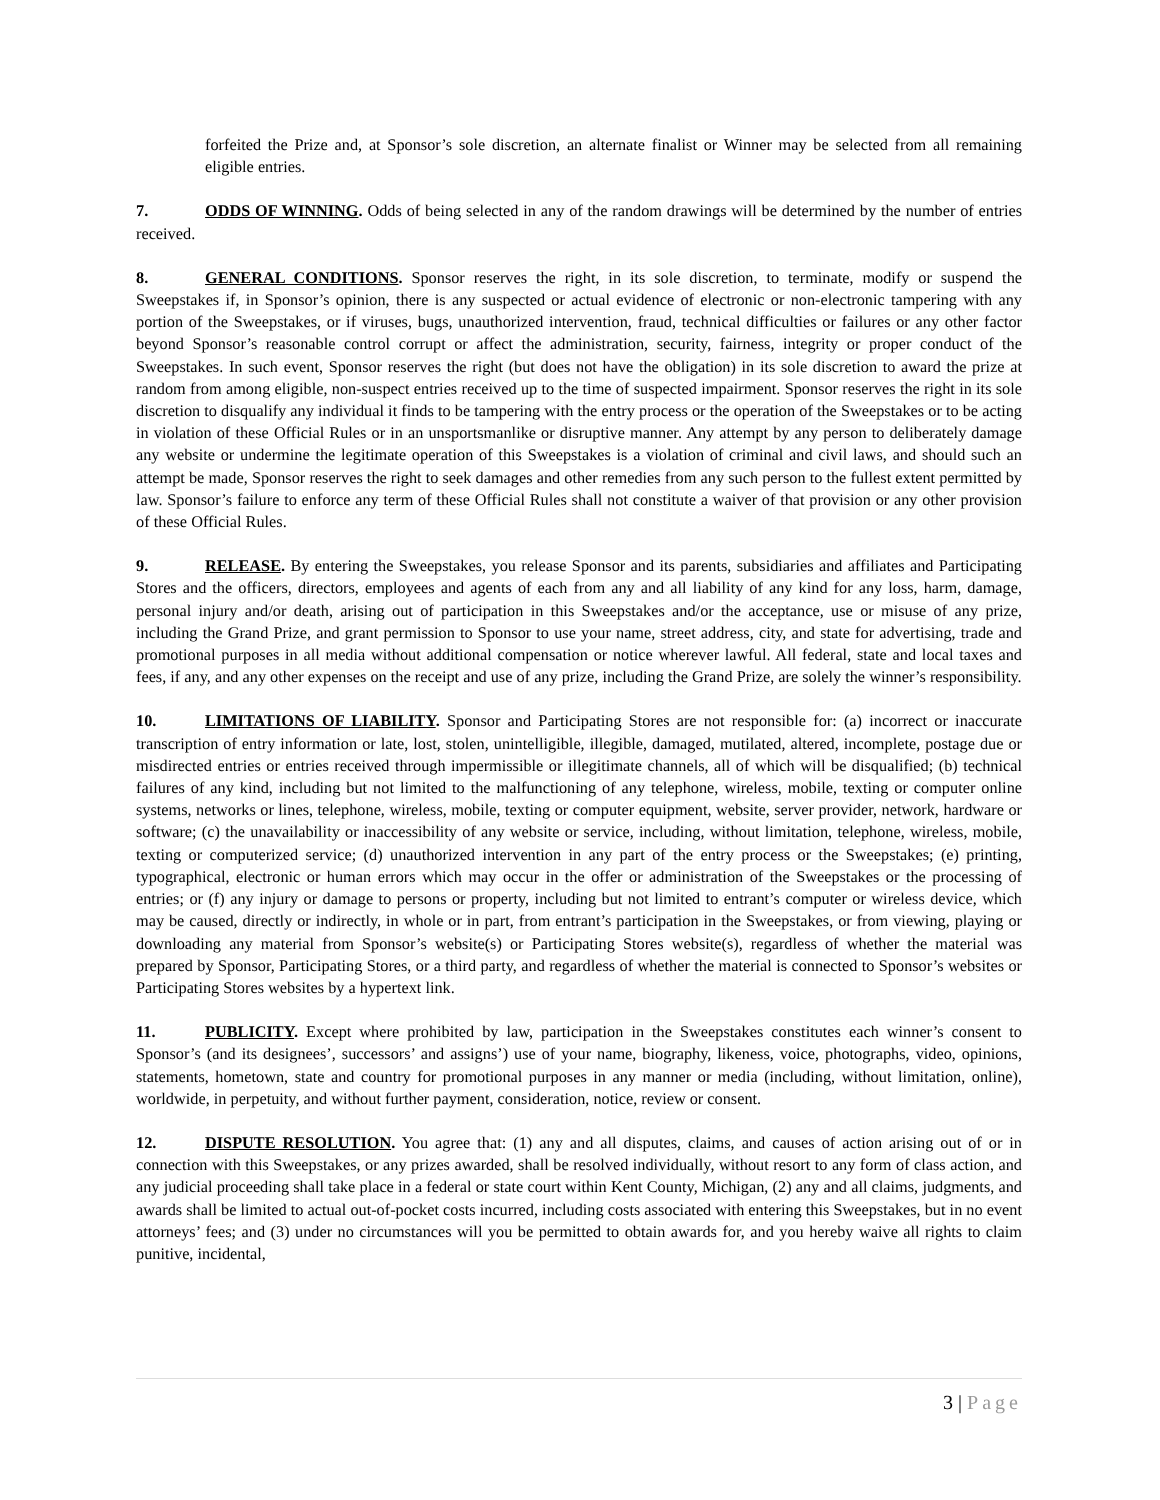forfeited the Prize and, at Sponsor’s sole discretion, an alternate finalist or Winner may be selected from all remaining eligible entries.
7. ODDS OF WINNING. Odds of being selected in any of the random drawings will be determined by the number of entries received.
8. GENERAL CONDITIONS. Sponsor reserves the right, in its sole discretion, to terminate, modify or suspend the Sweepstakes if, in Sponsor’s opinion, there is any suspected or actual evidence of electronic or non-electronic tampering with any portion of the Sweepstakes, or if viruses, bugs, unauthorized intervention, fraud, technical difficulties or failures or any other factor beyond Sponsor’s reasonable control corrupt or affect the administration, security, fairness, integrity or proper conduct of the Sweepstakes. In such event, Sponsor reserves the right (but does not have the obligation) in its sole discretion to award the prize at random from among eligible, non-suspect entries received up to the time of suspected impairment. Sponsor reserves the right in its sole discretion to disqualify any individual it finds to be tampering with the entry process or the operation of the Sweepstakes or to be acting in violation of these Official Rules or in an unsportsmanlike or disruptive manner. Any attempt by any person to deliberately damage any website or undermine the legitimate operation of this Sweepstakes is a violation of criminal and civil laws, and should such an attempt be made, Sponsor reserves the right to seek damages and other remedies from any such person to the fullest extent permitted by law. Sponsor’s failure to enforce any term of these Official Rules shall not constitute a waiver of that provision or any other provision of these Official Rules.
9. RELEASE. By entering the Sweepstakes, you release Sponsor and its parents, subsidiaries and affiliates and Participating Stores and the officers, directors, employees and agents of each from any and all liability of any kind for any loss, harm, damage, personal injury and/or death, arising out of participation in this Sweepstakes and/or the acceptance, use or misuse of any prize, including the Grand Prize, and grant permission to Sponsor to use your name, street address, city, and state for advertising, trade and promotional purposes in all media without additional compensation or notice wherever lawful. All federal, state and local taxes and fees, if any, and any other expenses on the receipt and use of any prize, including the Grand Prize, are solely the winner’s responsibility.
10. LIMITATIONS OF LIABILITY. Sponsor and Participating Stores are not responsible for: (a) incorrect or inaccurate transcription of entry information or late, lost, stolen, unintelligible, illegible, damaged, mutilated, altered, incomplete, postage due or misdirected entries or entries received through impermissible or illegitimate channels, all of which will be disqualified; (b) technical failures of any kind, including but not limited to the malfunctioning of any telephone, wireless, mobile, texting or computer online systems, networks or lines, telephone, wireless, mobile, texting or computer equipment, website, server provider, network, hardware or software; (c) the unavailability or inaccessibility of any website or service, including, without limitation, telephone, wireless, mobile, texting or computerized service; (d) unauthorized intervention in any part of the entry process or the Sweepstakes; (e) printing, typographical, electronic or human errors which may occur in the offer or administration of the Sweepstakes or the processing of entries; or (f) any injury or damage to persons or property, including but not limited to entrant’s computer or wireless device, which may be caused, directly or indirectly, in whole or in part, from entrant’s participation in the Sweepstakes, or from viewing, playing or downloading any material from Sponsor’s website(s) or Participating Stores website(s), regardless of whether the material was prepared by Sponsor, Participating Stores, or a third party, and regardless of whether the material is connected to Sponsor’s websites or Participating Stores websites by a hypertext link.
11. PUBLICITY. Except where prohibited by law, participation in the Sweepstakes constitutes each winner’s consent to Sponsor’s (and its designees’, successors’ and assigns’) use of your name, biography, likeness, voice, photographs, video, opinions, statements, hometown, state and country for promotional purposes in any manner or media (including, without limitation, online), worldwide, in perpetuity, and without further payment, consideration, notice, review or consent.
12. DISPUTE RESOLUTION. You agree that: (1) any and all disputes, claims, and causes of action arising out of or in connection with this Sweepstakes, or any prizes awarded, shall be resolved individually, without resort to any form of class action, and any judicial proceeding shall take place in a federal or state court within Kent County, Michigan, (2) any and all claims, judgments, and awards shall be limited to actual out-of-pocket costs incurred, including costs associated with entering this Sweepstakes, but in no event attorneys’ fees; and (3) under no circumstances will you be permitted to obtain awards for, and you hereby waive all rights to claim punitive, incidental,
3 | Page